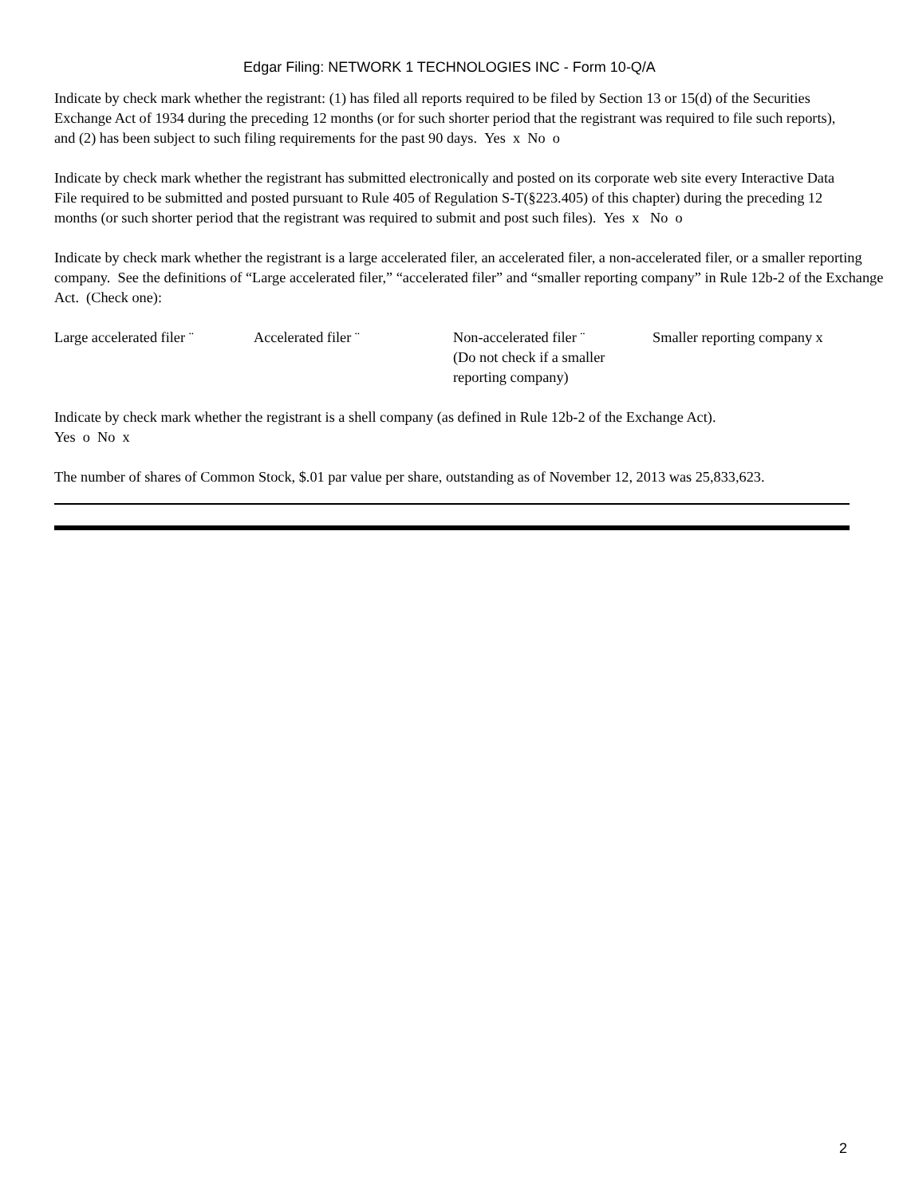Edgar Filing: NETWORK 1 TECHNOLOGIES INC - Form 10-Q/A
Indicate by check mark whether the registrant: (1) has filed all reports required to be filed by Section 13 or 15(d) of the Securities Exchange Act of 1934 during the preceding 12 months (or for such shorter period that the registrant was required to file such reports), and (2) has been subject to such filing requirements for the past 90 days. Yes x No o
Indicate by check mark whether the registrant has submitted electronically and posted on its corporate web site every Interactive Data File required to be submitted and posted pursuant to Rule 405 of Regulation S-T(§223.405) of this chapter) during the preceding 12 months (or such shorter period that the registrant was required to submit and post such files). Yes x No o
Indicate by check mark whether the registrant is a large accelerated filer, an accelerated filer, a non-accelerated filer, or a smaller reporting company. See the definitions of “Large accelerated filer,” “accelerated filer” and “smaller reporting company” in Rule 12b-2 of the Exchange Act. (Check one):
Large accelerated filer ¨
Accelerated filer ¨ Non-accelerated filer ¨
(Do not check if a smaller reporting company)
Smaller reporting company x
Indicate by check mark whether the registrant is a shell company (as defined in Rule 12b-2 of the Exchange Act).
Yes o No x
The number of shares of Common Stock, $.01 par value per share, outstanding as of November 12, 2013 was 25,833,623.
2